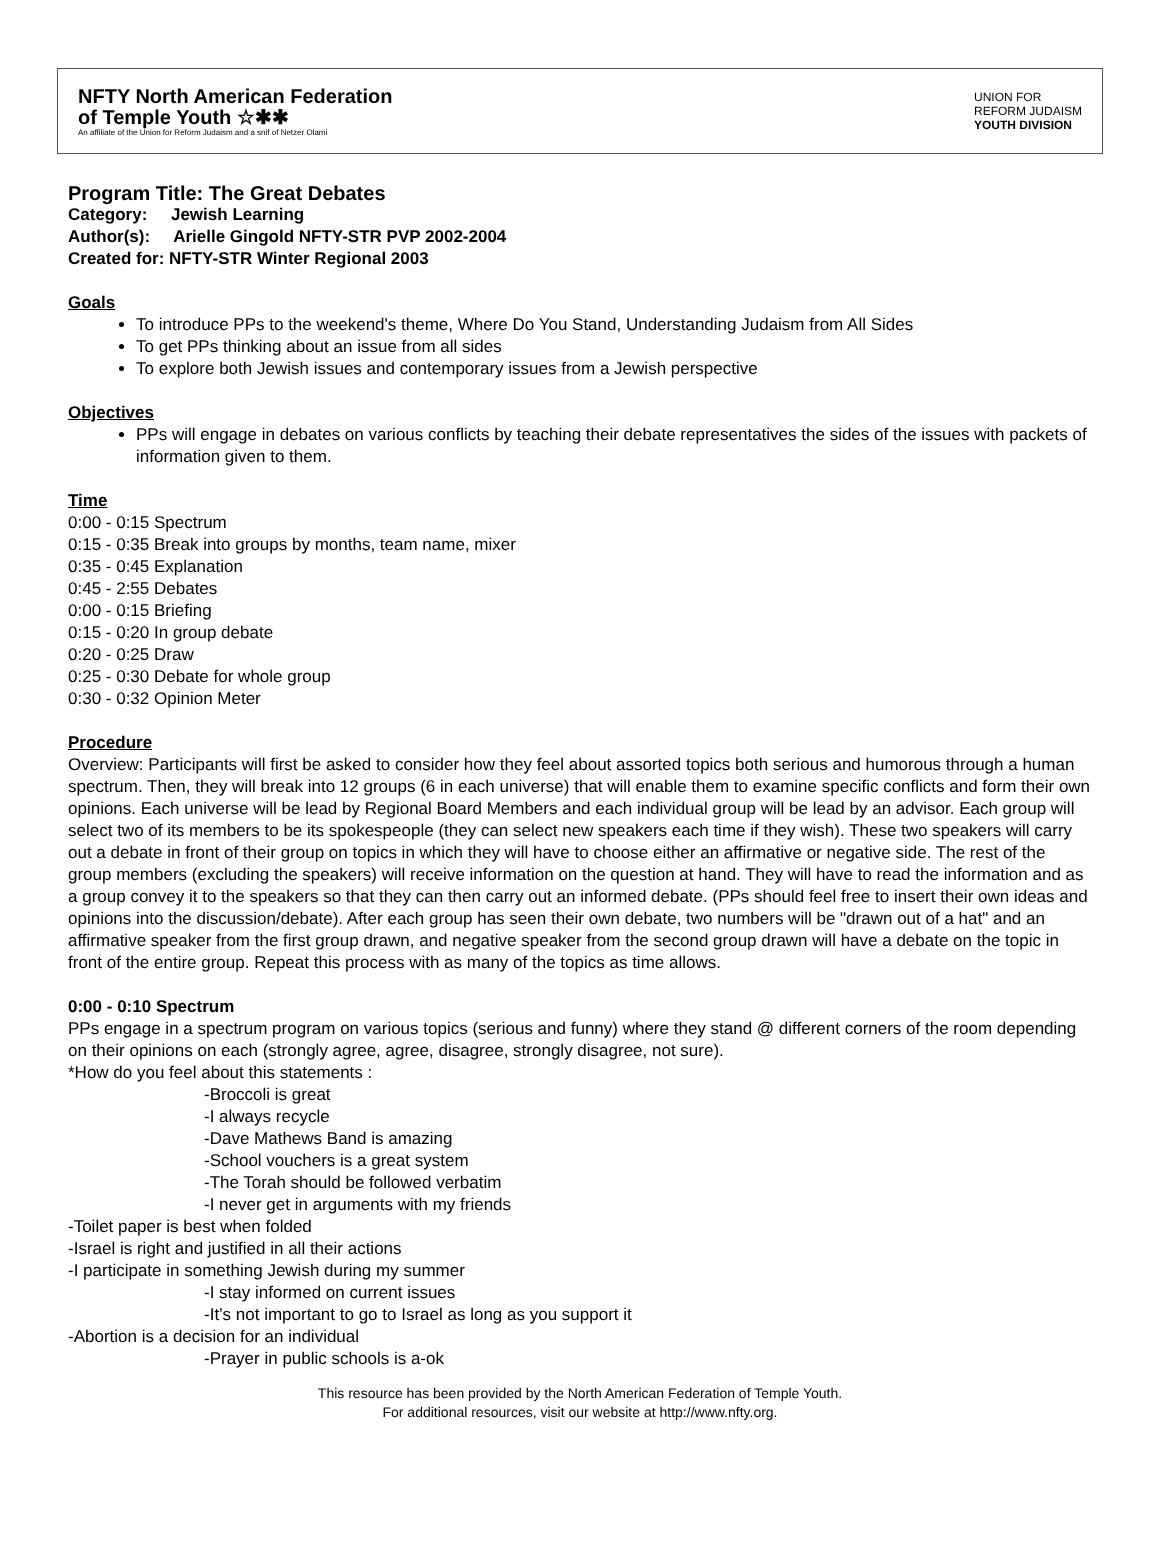NFTY North American Federation
of Temple Youth ☆✱✱
An affiliate of the Union for Reform Judaism and a snif of Netzer Olami
UNION FOR
REFORM JUDAISM
YOUTH DIVISION
Program Title: The Great Debates
Category: Jewish Learning
Author(s): Arielle Gingold NFTY-STR PVP 2002-2004
Created for: NFTY-STR Winter Regional 2003
Goals
To introduce PPs to the weekend's theme, Where Do You Stand, Understanding Judaism from All Sides
To get PPs thinking about an issue from all sides
To explore both Jewish issues and contemporary issues from a Jewish perspective
Objectives
PPs will engage in debates on various conflicts by teaching their debate representatives the sides of the issues with packets of information given to them.
Time
0:00 - 0:15 Spectrum
0:15 - 0:35 Break into groups by months, team name, mixer
0:35 - 0:45 Explanation
0:45 - 2:55 Debates
0:00 - 0:15 Briefing
0:15 - 0:20 In group debate
0:20 - 0:25 Draw
0:25 - 0:30 Debate for whole group
0:30 - 0:32 Opinion Meter
Procedure
Overview: Participants will first be asked to consider how they feel about assorted topics both serious and humorous through a human spectrum. Then, they will break into 12 groups (6 in each universe) that will enable them to examine specific conflicts and form their own opinions. Each universe will be lead by Regional Board Members and each individual group will be lead by an advisor. Each group will select two of its members to be its spokespeople (they can select new speakers each time if they wish). These two speakers will carry out a debate in front of their group on topics in which they will have to choose either an affirmative or negative side. The rest of the group members (excluding the speakers) will receive information on the question at hand. They will have to read the information and as a group convey it to the speakers so that they can then carry out an informed debate. (PPs should feel free to insert their own ideas and opinions into the discussion/debate). After each group has seen their own debate, two numbers will be "drawn out of a hat" and an affirmative speaker from the first group drawn, and negative speaker from the second group drawn will have a debate on the topic in front of the entire group. Repeat this process with as many of the topics as time allows.
0:00 - 0:10 Spectrum
PPs engage in a spectrum program on various topics (serious and funny) where they stand @ different corners of the room depending on their opinions on each (strongly agree, agree, disagree, strongly disagree, not sure).
*How do you feel about this statements :
-Broccoli is great
-I always recycle
-Dave Mathews Band is amazing
-School vouchers is a great system
-The Torah should be followed verbatim
-I never get in arguments with my friends
-Toilet paper is best when folded
-Israel is right and justified in all their actions
-I participate in something Jewish during my summer
-I stay informed on current issues
-It’s not important to go to Israel as long as you support it
-Abortion is a decision for an individual
-Prayer in public schools is a-ok
This resource has been provided by the North American Federation of Temple Youth.
For additional resources, visit our website at http://www.nfty.org.